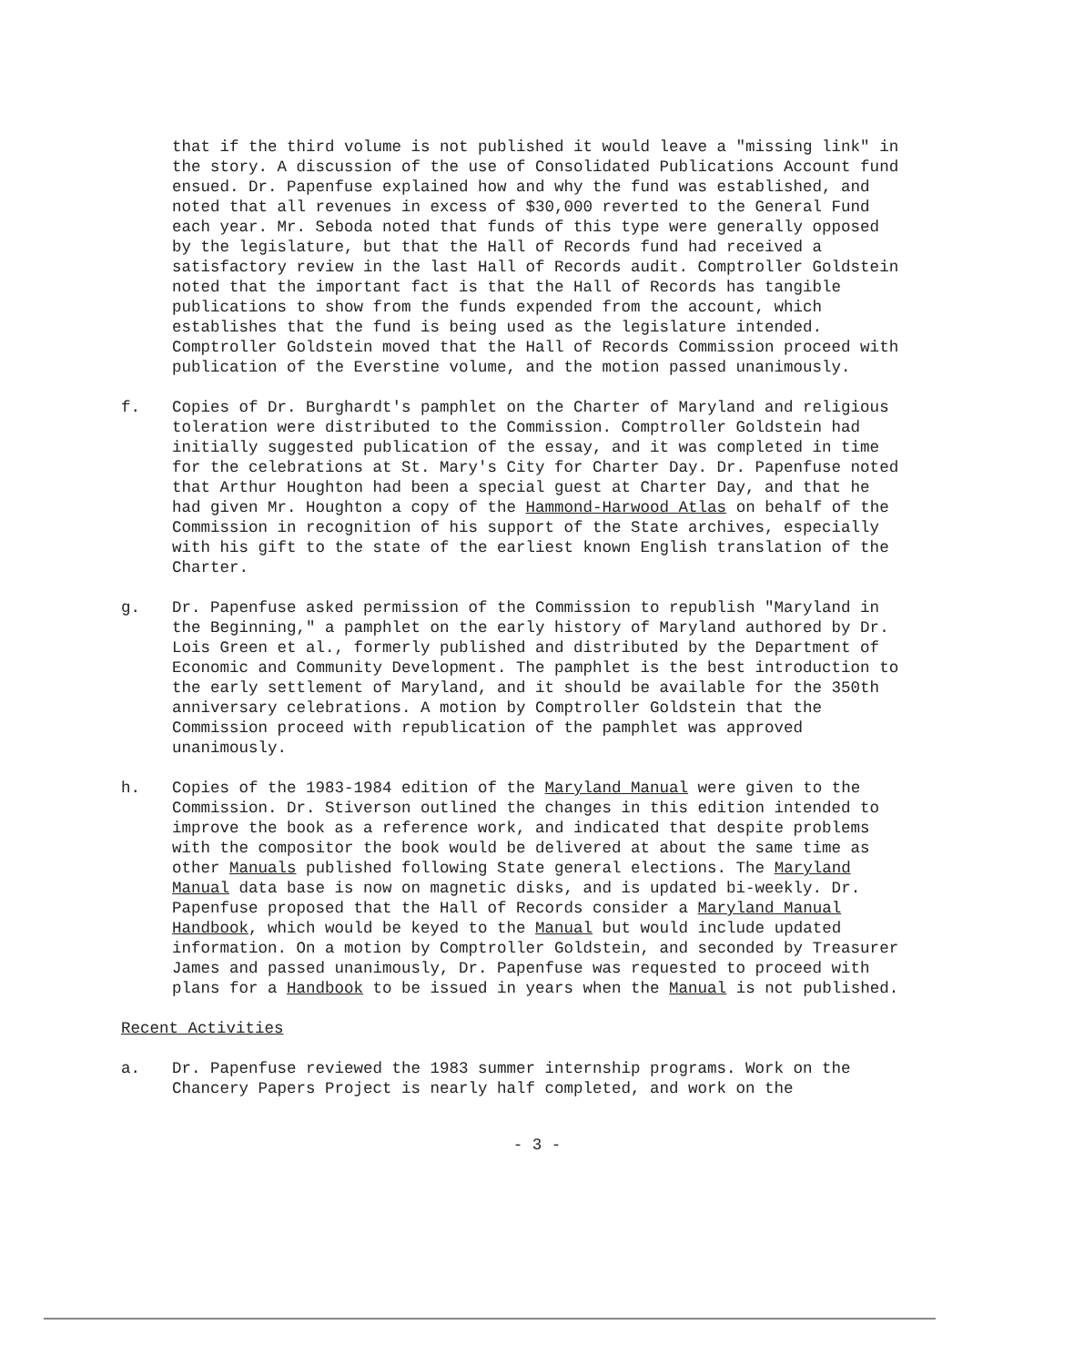that if the third volume is not published it would leave a "missing link" in the story. A discussion of the use of Consolidated Publications Account fund ensued. Dr. Papenfuse explained how and why the fund was established, and noted that all revenues in excess of $30,000 reverted to the General Fund each year. Mr. Seboda noted that funds of this type were generally opposed by the legislature, but that the Hall of Records fund had received a satisfactory review in the last Hall of Records audit. Comptroller Goldstein noted that the important fact is that the Hall of Records has tangible publications to show from the funds expended from the account, which establishes that the fund is being used as the legislature intended. Comptroller Goldstein moved that the Hall of Records Commission proceed with publication of the Everstine volume, and the motion passed unanimously.
f. Copies of Dr. Burghardt's pamphlet on the Charter of Maryland and religious toleration were distributed to the Commission. Comptroller Goldstein had initially suggested publication of the essay, and it was completed in time for the celebrations at St. Mary's City for Charter Day. Dr. Papenfuse noted that Arthur Houghton had been a special guest at Charter Day, and that he had given Mr. Houghton a copy of the Hammond-Harwood Atlas on behalf of the Commission in recognition of his support of the State archives, especially with his gift to the state of the earliest known English translation of the Charter.
g. Dr. Papenfuse asked permission of the Commission to republish "Maryland in the Beginning," a pamphlet on the early history of Maryland authored by Dr. Lois Green et al., formerly published and distributed by the Department of Economic and Community Development. The pamphlet is the best introduction to the early settlement of Maryland, and it should be available for the 350th anniversary celebrations. A motion by Comptroller Goldstein that the Commission proceed with republication of the pamphlet was approved unanimously.
h. Copies of the 1983-1984 edition of the Maryland Manual were given to the Commission. Dr. Stiverson outlined the changes in this edition intended to improve the book as a reference work, and indicated that despite problems with the compositor the book would be delivered at about the same time as other Manuals published following State general elections. The Maryland Manual data base is now on magnetic disks, and is updated bi-weekly. Dr. Papenfuse proposed that the Hall of Records consider a Maryland Manual Handbook, which would be keyed to the Manual but would include updated information. On a motion by Comptroller Goldstein, and seconded by Treasurer James and passed unanimously, Dr. Papenfuse was requested to proceed with plans for a Handbook to be issued in years when the Manual is not published.
Recent Activities
a. Dr. Papenfuse reviewed the 1983 summer internship programs. Work on the Chancery Papers Project is nearly half completed, and work on the
- 3 -